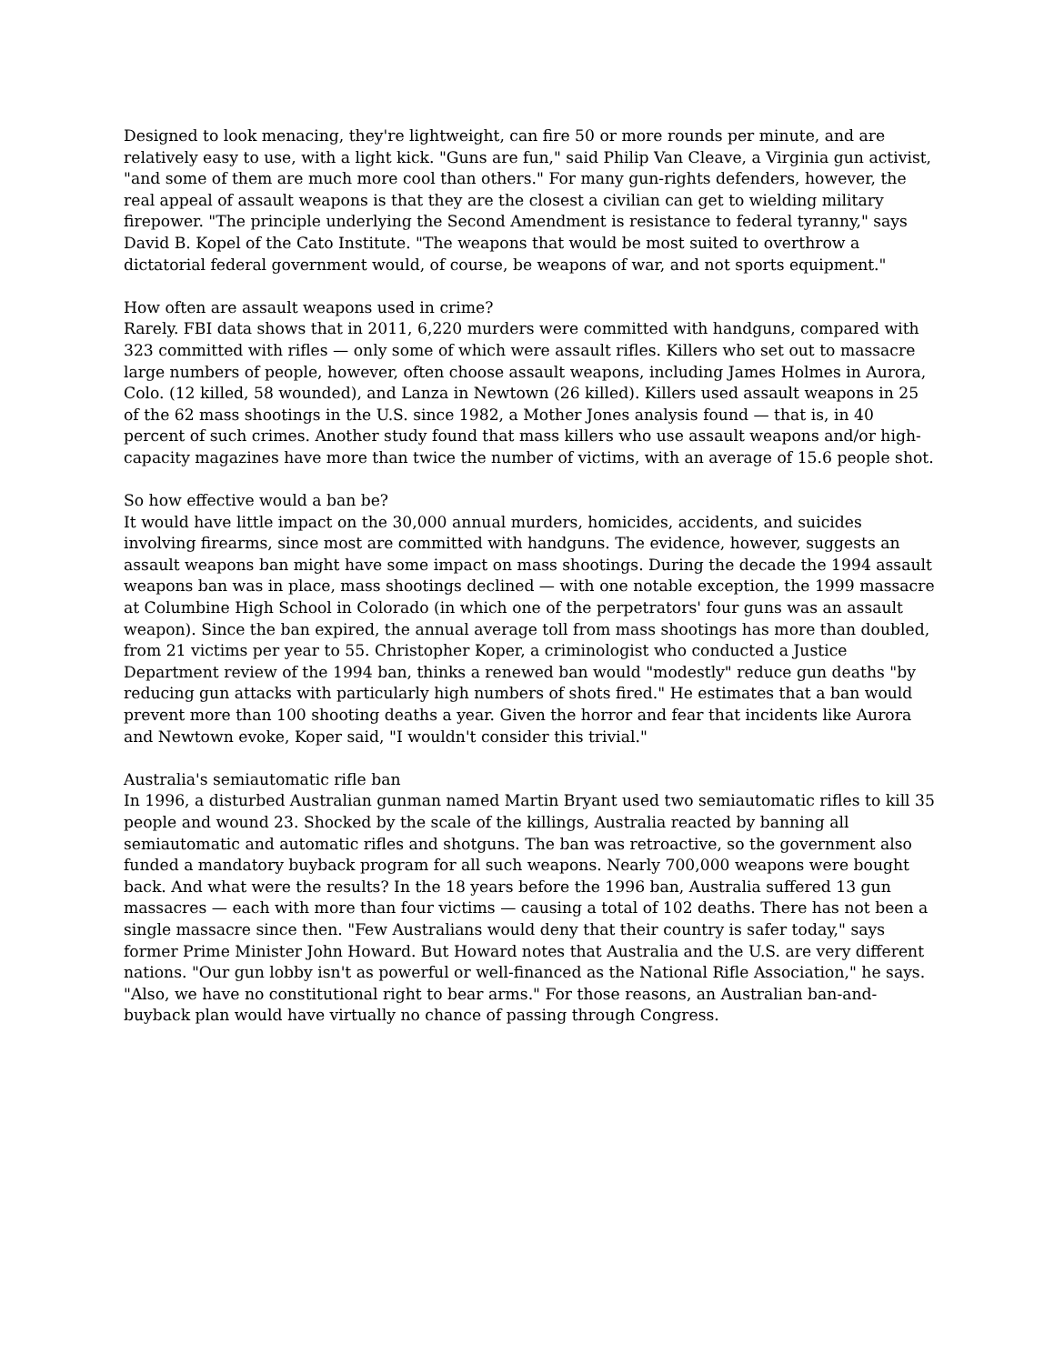Designed to look menacing, they're lightweight, can fire 50 or more rounds per minute, and are relatively easy to use, with a light kick. "Guns are fun," said Philip Van Cleave, a Virginia gun activist, "and some of them are much more cool than others." For many gun-rights defenders, however, the real appeal of assault weapons is that they are the closest a civilian can get to wielding military firepower. "The principle underlying the Second Amendment is resistance to federal tyranny," says David B. Kopel of the Cato Institute. "The weapons that would be most suited to overthrow a dictatorial federal government would, of course, be weapons of war, and not sports equipment."
How often are assault weapons used in crime?
Rarely. FBI data shows that in 2011, 6,220 murders were committed with handguns, compared with 323 committed with rifles — only some of which were assault rifles. Killers who set out to massacre large numbers of people, however, often choose assault weapons, including James Holmes in Aurora, Colo. (12 killed, 58 wounded), and Lanza in Newtown (26 killed). Killers used assault weapons in 25 of the 62 mass shootings in the U.S. since 1982, a Mother Jones analysis found — that is, in 40 percent of such crimes. Another study found that mass killers who use assault weapons and/or high-capacity magazines have more than twice the number of victims, with an average of 15.6 people shot.
So how effective would a ban be?
It would have little impact on the 30,000 annual murders, homicides, accidents, and suicides involving firearms, since most are committed with handguns. The evidence, however, suggests an assault weapons ban might have some impact on mass shootings. During the decade the 1994 assault weapons ban was in place, mass shootings declined — with one notable exception, the 1999 massacre at Columbine High School in Colorado (in which one of the perpetrators' four guns was an assault weapon). Since the ban expired, the annual average toll from mass shootings has more than doubled, from 21 victims per year to 55. Christopher Koper, a criminologist who conducted a Justice Department review of the 1994 ban, thinks a renewed ban would "modestly" reduce gun deaths "by reducing gun attacks with particularly high numbers of shots fired." He estimates that a ban would prevent more than 100 shooting deaths a year. Given the horror and fear that incidents like Aurora and Newtown evoke, Koper said, "I wouldn't consider this trivial."
Australia's semiautomatic rifle ban
In 1996, a disturbed Australian gunman named Martin Bryant used two semiautomatic rifles to kill 35 people and wound 23. Shocked by the scale of the killings, Australia reacted by banning all semiautomatic and automatic rifles and shotguns. The ban was retroactive, so the government also funded a mandatory buyback program for all such weapons. Nearly 700,000 weapons were bought back. And what were the results? In the 18 years before the 1996 ban, Australia suffered 13 gun massacres — each with more than four victims — causing a total of 102 deaths. There has not been a single massacre since then. "Few Australians would deny that their country is safer today," says former Prime Minister John Howard. But Howard notes that Australia and the U.S. are very different nations. "Our gun lobby isn't as powerful or well-financed as the National Rifle Association," he says. "Also, we have no constitutional right to bear arms." For those reasons, an Australian ban-and-buyback plan would have virtually no chance of passing through Congress.